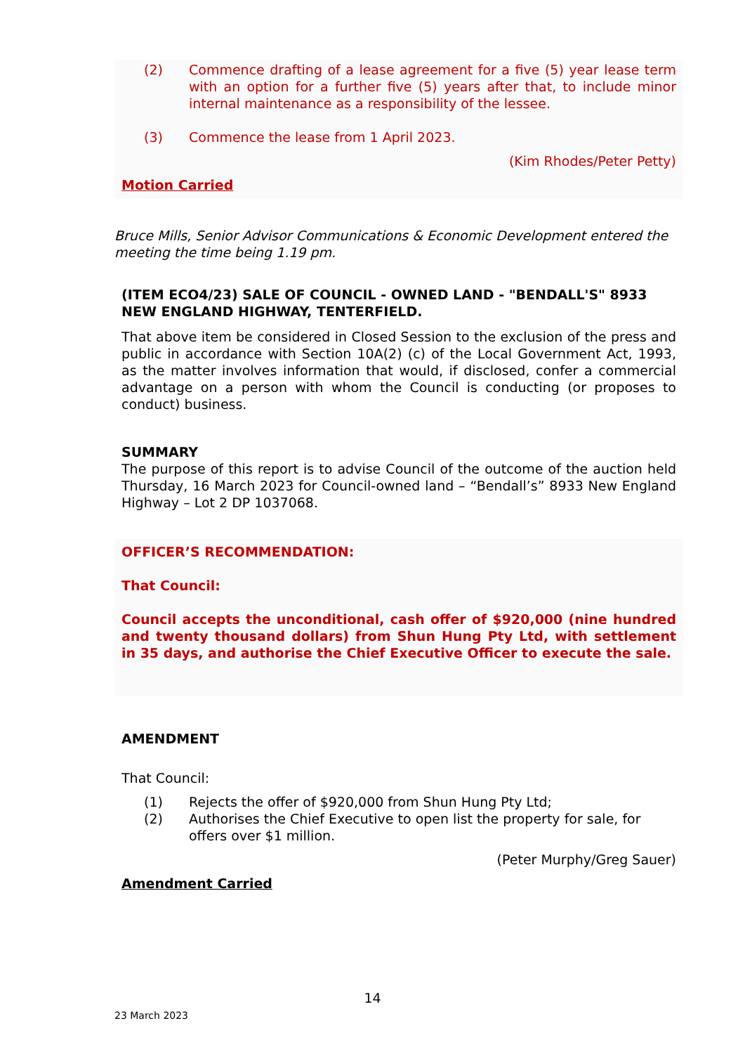(2) Commence drafting of a lease agreement for a five (5) year lease term with an option for a further five (5) years after that, to include minor internal maintenance as a responsibility of the lessee.
(3) Commence the lease from 1 April 2023.
(Kim Rhodes/Peter Petty)
Motion Carried
Bruce Mills, Senior Advisor Communications & Economic Development entered the meeting the time being 1.19 pm.
(ITEM ECO4/23) SALE OF COUNCIL - OWNED LAND - "BENDALL'S" 8933 NEW ENGLAND HIGHWAY, TENTERFIELD.
That above item be considered in Closed Session to the exclusion of the press and public in accordance with Section 10A(2) (c) of the Local Government Act, 1993, as the matter involves information that would, if disclosed, confer a commercial advantage on a person with whom the Council is conducting (or proposes to conduct) business.
SUMMARY
The purpose of this report is to advise Council of the outcome of the auction held Thursday, 16 March 2023 for Council-owned land – “Bendall’s” 8933 New England Highway – Lot 2 DP 1037068.
OFFICER’S RECOMMENDATION:
That Council:
Council accepts the unconditional, cash offer of $920,000 (nine hundred and twenty thousand dollars) from Shun Hung Pty Ltd, with settlement in 35 days, and authorise the Chief Executive Officer to execute the sale.
AMENDMENT
That Council:
(1) Rejects the offer of $920,000 from Shun Hung Pty Ltd;
(2) Authorises the Chief Executive to open list the property for sale, for offers over $1 million.
(Peter Murphy/Greg Sauer)
Amendment Carried
14
23 March 2023